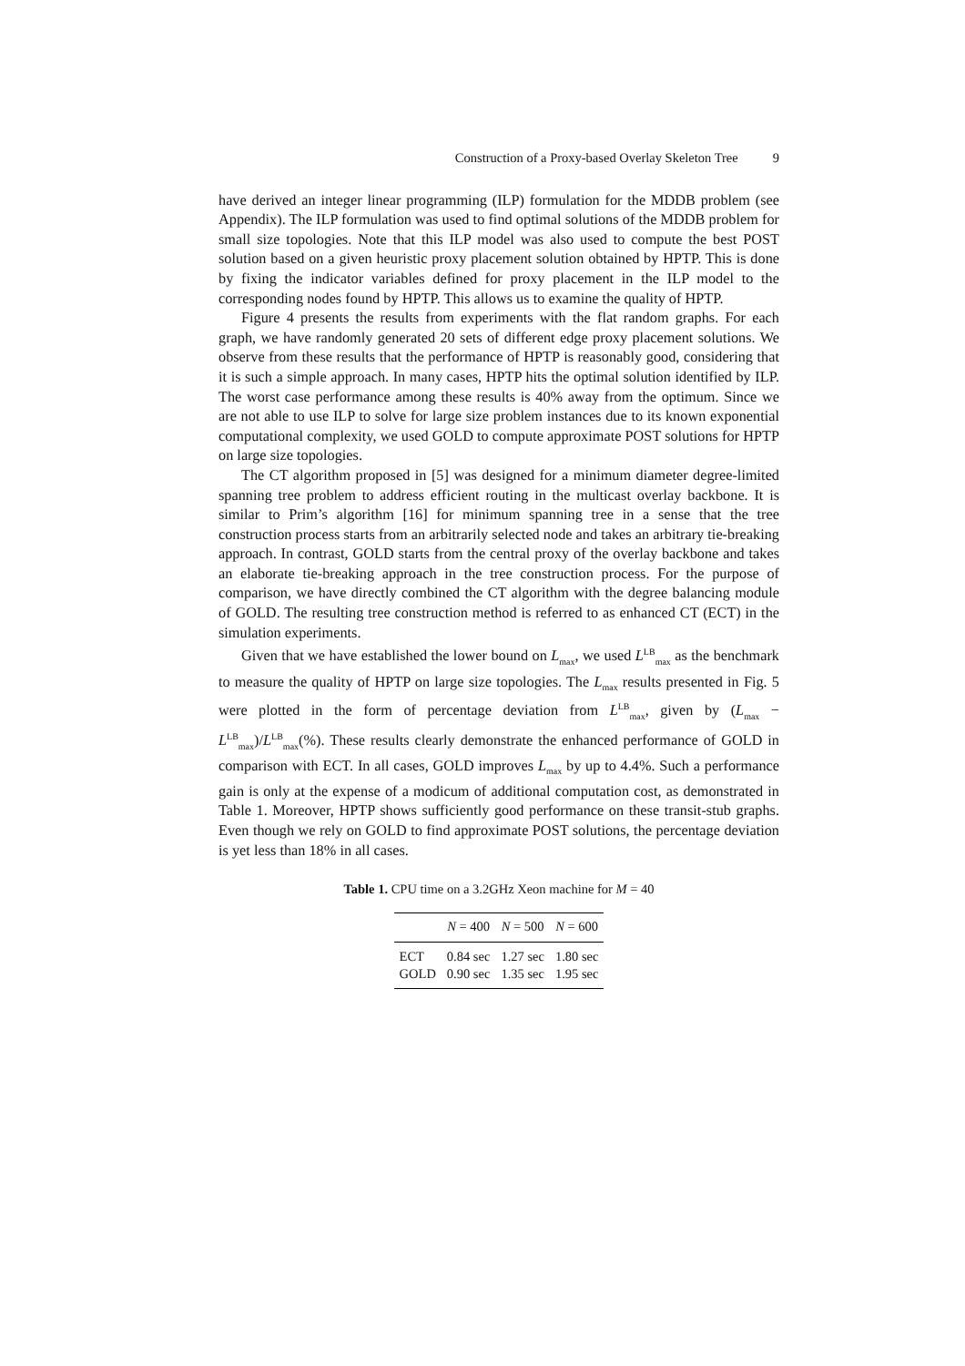Construction of a Proxy-based Overlay Skeleton Tree 9
have derived an integer linear programming (ILP) formulation for the MDDB problem (see Appendix). The ILP formulation was used to find optimal solutions of the MDDB problem for small size topologies. Note that this ILP model was also used to compute the best POST solution based on a given heuristic proxy placement solution obtained by HPTP. This is done by fixing the indicator variables defined for proxy placement in the ILP model to the corresponding nodes found by HPTP. This allows us to examine the quality of HPTP.
Figure 4 presents the results from experiments with the flat random graphs. For each graph, we have randomly generated 20 sets of different edge proxy placement solutions. We observe from these results that the performance of HPTP is reasonably good, considering that it is such a simple approach. In many cases, HPTP hits the optimal solution identified by ILP. The worst case performance among these results is 40% away from the optimum. Since we are not able to use ILP to solve for large size problem instances due to its known exponential computational complexity, we used GOLD to compute approximate POST solutions for HPTP on large size topologies.
The CT algorithm proposed in [5] was designed for a minimum diameter degree-limited spanning tree problem to address efficient routing in the multicast overlay backbone. It is similar to Prim’s algorithm [16] for minimum spanning tree in a sense that the tree construction process starts from an arbitrarily selected node and takes an arbitrary tie-breaking approach. In contrast, GOLD starts from the central proxy of the overlay backbone and takes an elaborate tie-breaking approach in the tree construction process. For the purpose of comparison, we have directly combined the CT algorithm with the degree balancing module of GOLD. The resulting tree construction method is referred to as enhanced CT (ECT) in the simulation experiments.
Given that we have established the lower bound on L<sub>max</sub>, we used L<sup>LB</sup><sub>max</sub> as the benchmark to measure the quality of HPTP on large size topologies. The L<sub>max</sub> results presented in Fig. 5 were plotted in the form of percentage deviation from L<sup>LB</sup><sub>max</sub>, given by (L<sub>max</sub> − L<sup>LB</sup><sub>max</sub>)/L<sup>LB</sup><sub>max</sub>(%). These results clearly demonstrate the enhanced performance of GOLD in comparison with ECT. In all cases, GOLD improves L<sub>max</sub> by up to 4.4%. Such a performance gain is only at the expense of a modicum of additional computation cost, as demonstrated in Table 1. Moreover, HPTP shows sufficiently good performance on these transit-stub graphs. Even though we rely on GOLD to find approximate POST solutions, the percentage deviation is yet less than 18% in all cases.
Table 1. CPU time on a 3.2GHz Xeon machine for M = 40
| | N = 400 | N = 500 | N = 600 |
| --- | --- | --- | --- |
| ECT | 0.84 sec | 1.27 sec | 1.80 sec |
| GOLD | 0.90 sec | 1.35 sec | 1.95 sec |